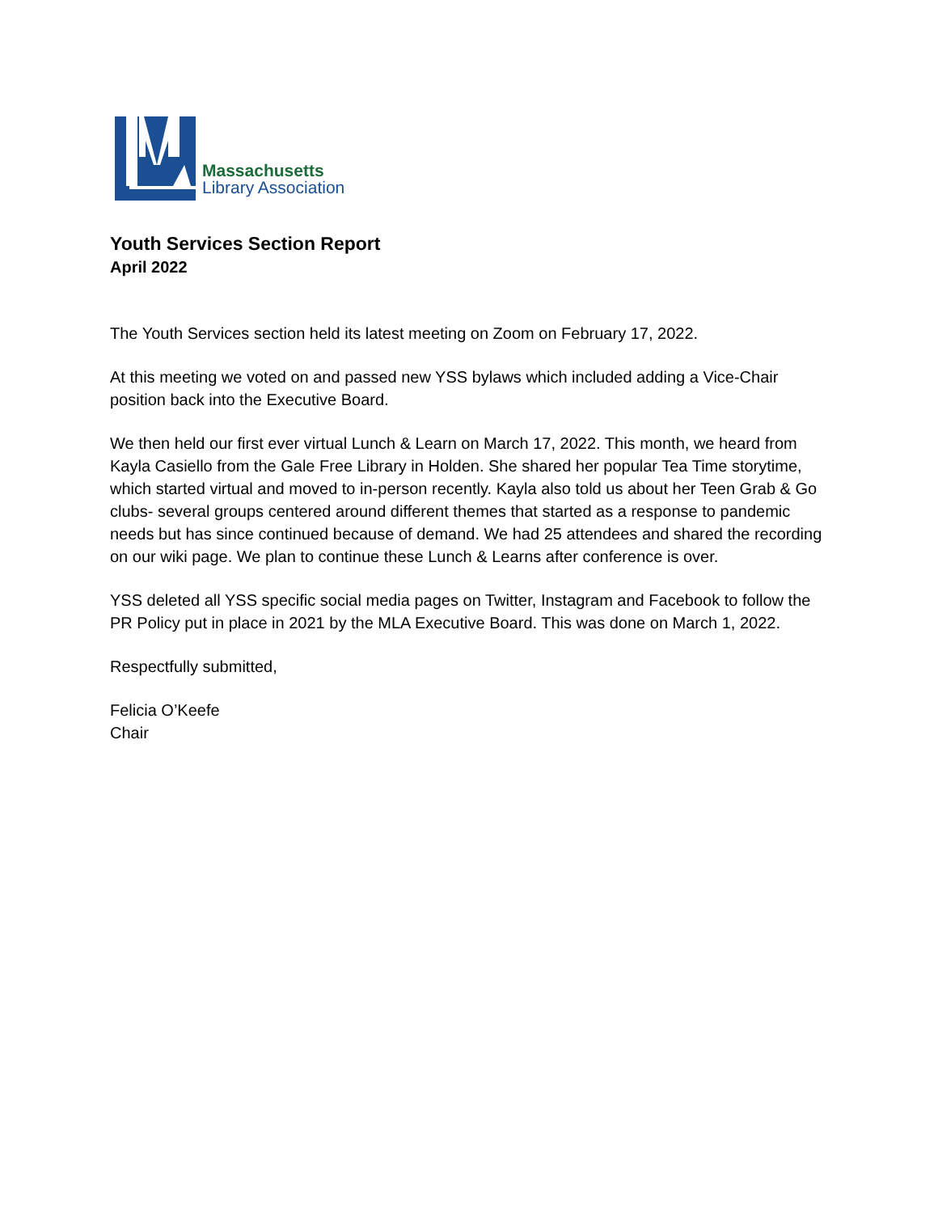Massachusetts
Library Association
Youth Services Section Report
April 2022
The Youth Services section held its latest meeting on Zoom on February 17, 2022.
At this meeting we voted on and passed new YSS bylaws which included adding a Vice-Chair position back into the Executive Board.
We then held our first ever virtual Lunch & Learn on March 17, 2022. This month, we heard from Kayla Casiello from the Gale Free Library in Holden. She shared her popular Tea Time storytime, which started virtual and moved to in-person recently. Kayla also told us about her Teen Grab & Go clubs- several groups centered around different themes that started as a response to pandemic needs but has since continued because of demand. We had 25 attendees and shared the recording on our wiki page. We plan to continue these Lunch & Learns after conference is over.
YSS deleted all YSS specific social media pages on Twitter, Instagram and Facebook to follow the PR Policy put in place in 2021 by the MLA Executive Board. This was done on March 1, 2022.
Respectfully submitted,
Felicia O’Keefe
Chair